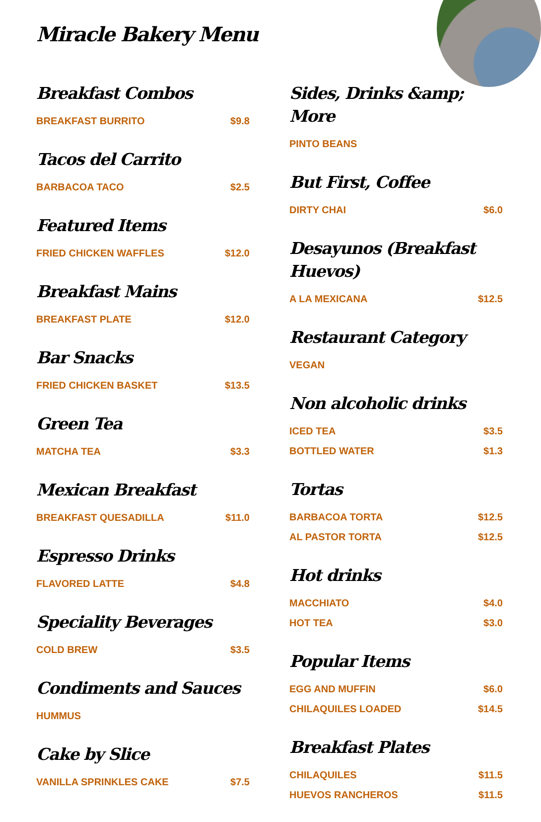Miracle Bakery Menu
Breakfast Combos
BREAKFAST BURRITO $9.8
Tacos del Carrito
BARBACOA TACO $2.5
Featured Items
FRIED CHICKEN WAFFLES $12.0
Breakfast Mains
BREAKFAST PLATE $12.0
Bar Snacks
FRIED CHICKEN BASKET $13.5
Green Tea
MATCHA TEA $3.3
Mexican Breakfast
BREAKFAST QUESADILLA $11.0
Espresso Drinks
FLAVORED LATTE $4.8
Speciality Beverages
COLD BREW $3.5
Condiments and Sauces
HUMMUS
Cake by Slice
VANILLA SPRINKLES CAKE $7.5
Sides, Drinks &amp; More
PINTO BEANS
But First, Coffee
DIRTY CHAI $6.0
Desayunos (Breakfast Huevos)
A LA MEXICANA $12.5
Restaurant Category
VEGAN
Non alcoholic drinks
ICED TEA $3.5
BOTTLED WATER $1.3
Tortas
BARBACOA TORTA $12.5
AL PASTOR TORTA $12.5
Hot drinks
MACCHIATO $4.0
HOT TEA $3.0
Popular Items
EGG AND MUFFIN $6.0
CHILAQUILES LOADED $14.5
Breakfast Plates
CHILAQUILES $11.5
HUEVOS RANCHEROS $11.5